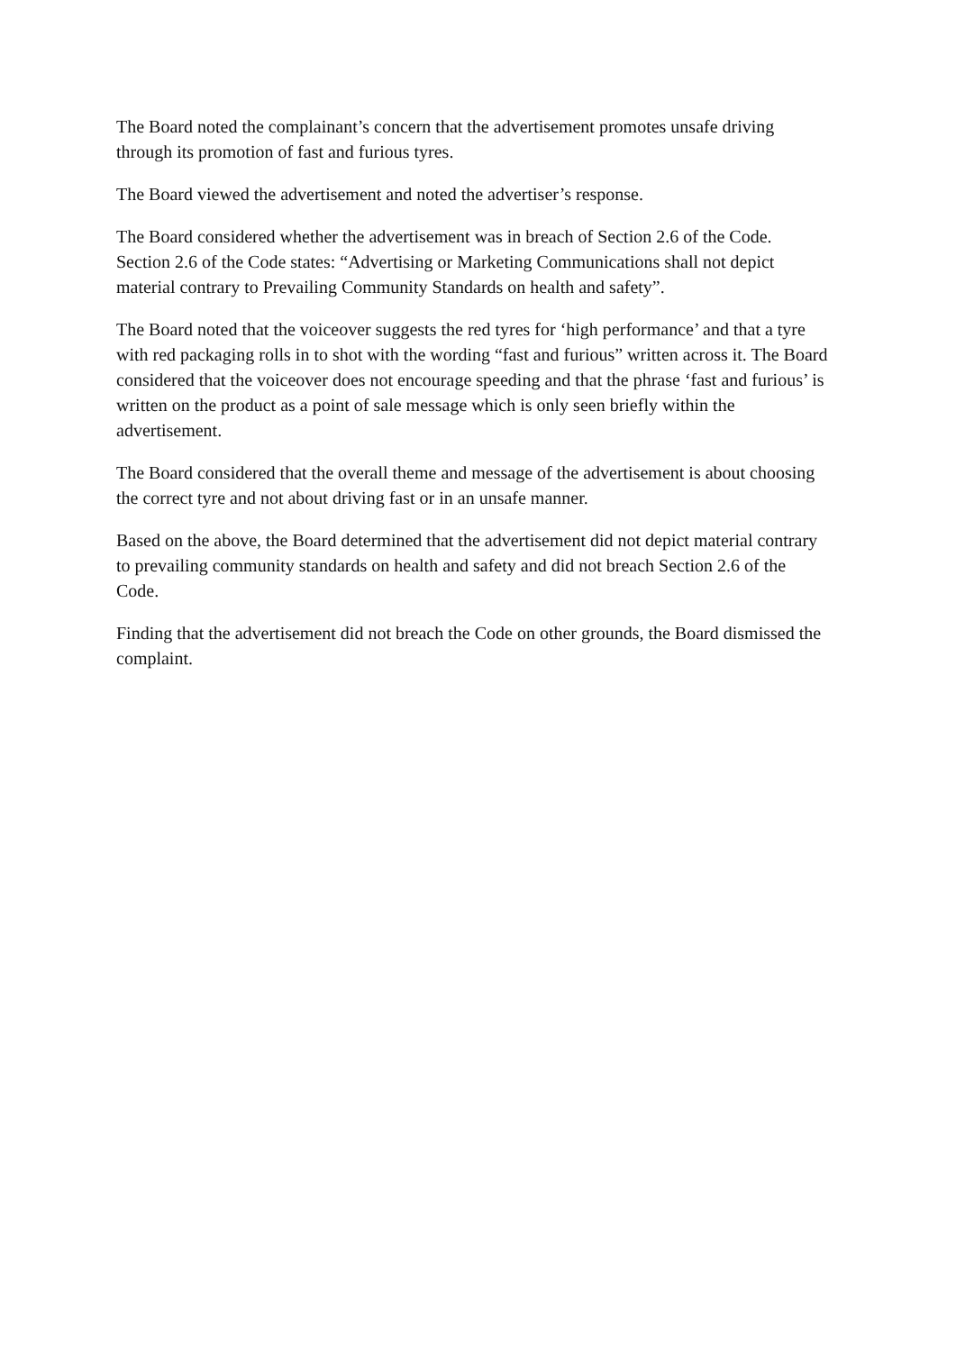The Board noted the complainant’s concern that the advertisement promotes unsafe driving through its promotion of fast and furious tyres.
The Board viewed the advertisement and noted the advertiser’s response.
The Board considered whether the advertisement was in breach of Section 2.6 of the Code. Section 2.6 of the Code states: “Advertising or Marketing Communications shall not depict material contrary to Prevailing Community Standards on health and safety”.
The Board noted that the voiceover suggests the red tyres for ‘high performance’ and that a tyre with red packaging rolls in to shot with the wording “fast and furious” written across it. The Board considered that the voiceover does not encourage speeding and that the phrase ‘fast and furious’ is written on the product as a point of sale message which is only seen briefly within the advertisement.
The Board considered that the overall theme and message of the advertisement is about choosing the correct tyre and not about driving fast or in an unsafe manner.
Based on the above, the Board determined that the advertisement did not depict material contrary to prevailing community standards on health and safety and did not breach Section 2.6 of the Code.
Finding that the advertisement did not breach the Code on other grounds, the Board dismissed the complaint.